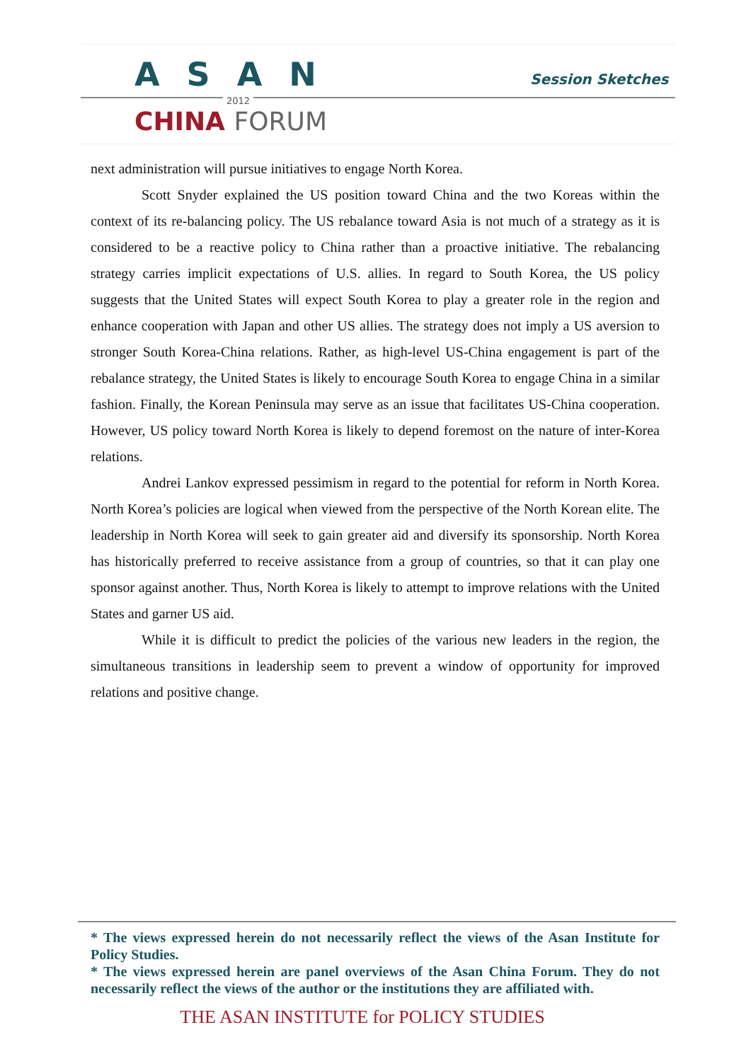ASAN
2012
CHINA FORUM
Session Sketches
next administration will pursue initiatives to engage North Korea.
Scott Snyder explained the US position toward China and the two Koreas within the context of its re-balancing policy. The US rebalance toward Asia is not much of a strategy as it is considered to be a reactive policy to China rather than a proactive initiative. The rebalancing strategy carries implicit expectations of U.S. allies. In regard to South Korea, the US policy suggests that the United States will expect South Korea to play a greater role in the region and enhance cooperation with Japan and other US allies. The strategy does not imply a US aversion to stronger South Korea-China relations. Rather, as high-level US-China engagement is part of the rebalance strategy, the United States is likely to encourage South Korea to engage China in a similar fashion. Finally, the Korean Peninsula may serve as an issue that facilitates US-China cooperation. However, US policy toward North Korea is likely to depend foremost on the nature of inter-Korea relations.
Andrei Lankov expressed pessimism in regard to the potential for reform in North Korea. North Korea’s policies are logical when viewed from the perspective of the North Korean elite. The leadership in North Korea will seek to gain greater aid and diversify its sponsorship. North Korea has historically preferred to receive assistance from a group of countries, so that it can play one sponsor against another. Thus, North Korea is likely to attempt to improve relations with the United States and garner US aid.
While it is difficult to predict the policies of the various new leaders in the region, the simultaneous transitions in leadership seem to prevent a window of opportunity for improved relations and positive change.
* The views expressed herein do not necessarily reflect the views of the Asan Institute for Policy Studies.
* The views expressed herein are panel overviews of the Asan China Forum. They do not necessarily reflect the views of the author or the institutions they are affiliated with.
THE ASAN INSTITUTE for POLICY STUDIES